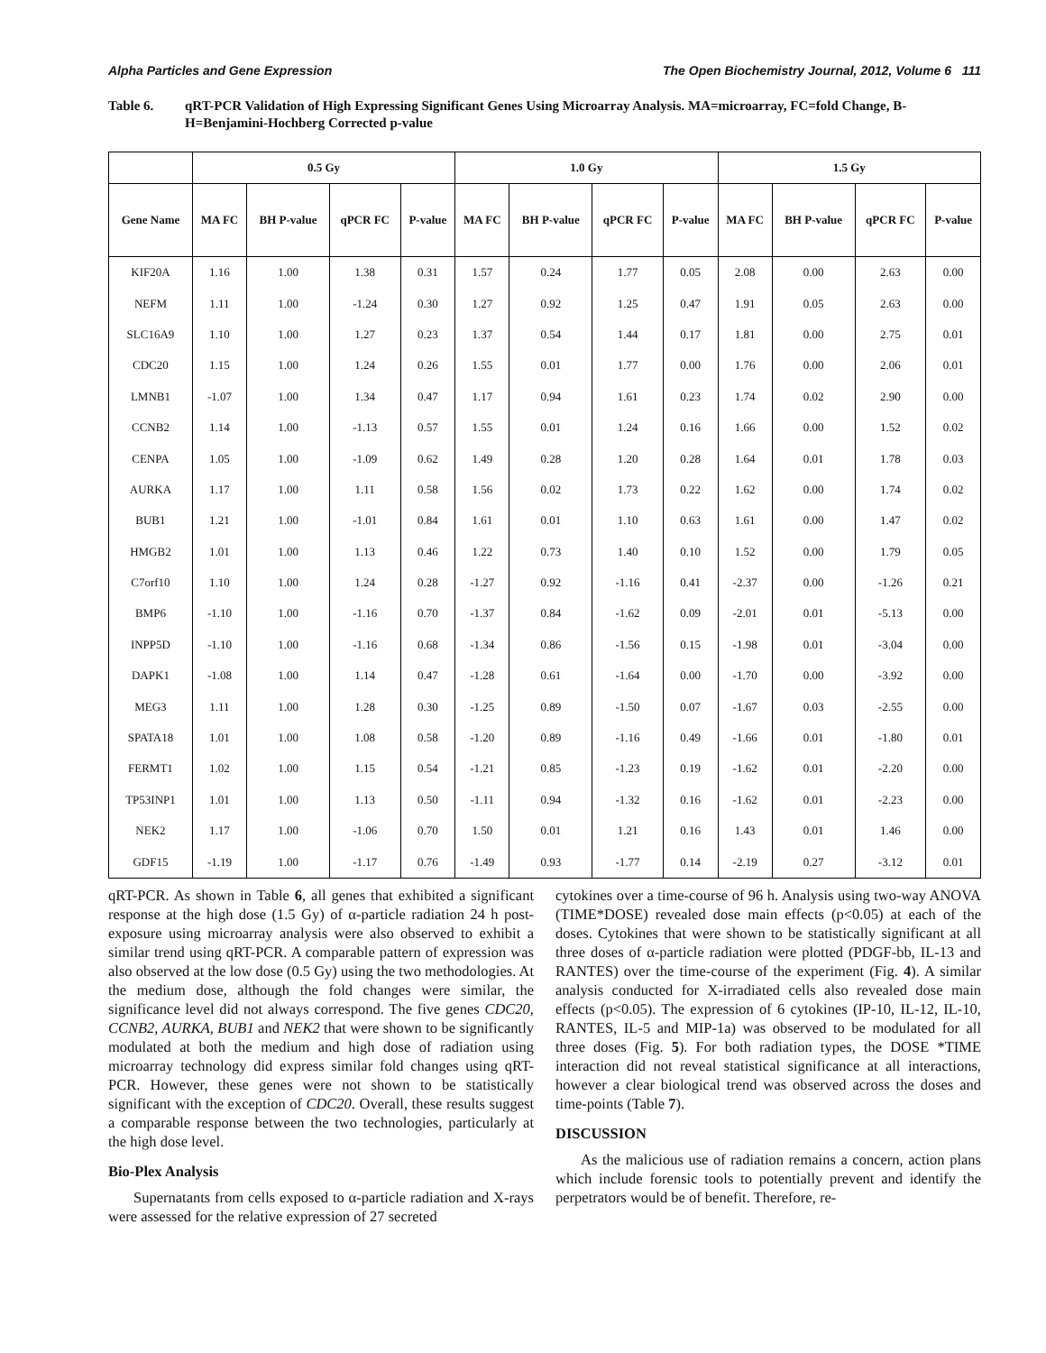Alpha Particles and Gene Expression The Open Biochemistry Journal, 2012, Volume 6 111
Table 6. qRT-PCR Validation of High Expressing Significant Genes Using Microarray Analysis. MA=microarray, FC=fold Change, B-H=Benjamini-Hochberg Corrected p-value
| | 0.5 Gy | | | | 1.0 Gy | | | | 1.5 Gy | | | |
| --- | --- | --- | --- | --- | --- | --- | --- | --- | --- | --- | --- | --- |
| Gene Name | MA FC | BH P-value | qPCR FC | P-value | MA FC | BH P-value | qPCR FC | P-value | MA FC | BH P-value | qPCR FC | P-value |
| KIF20A | 1.16 | 1.00 | 1.38 | 0.31 | 1.57 | 0.24 | 1.77 | 0.05 | 2.08 | 0.00 | 2.63 | 0.00 |
| NEFM | 1.11 | 1.00 | -1.24 | 0.30 | 1.27 | 0.92 | 1.25 | 0.47 | 1.91 | 0.05 | 2.63 | 0.00 |
| SLC16A9 | 1.10 | 1.00 | 1.27 | 0.23 | 1.37 | 0.54 | 1.44 | 0.17 | 1.81 | 0.00 | 2.75 | 0.01 |
| CDC20 | 1.15 | 1.00 | 1.24 | 0.26 | 1.55 | 0.01 | 1.77 | 0.00 | 1.76 | 0.00 | 2.06 | 0.01 |
| LMNB1 | -1.07 | 1.00 | 1.34 | 0.47 | 1.17 | 0.94 | 1.61 | 0.23 | 1.74 | 0.02 | 2.90 | 0.00 |
| CCNB2 | 1.14 | 1.00 | -1.13 | 0.57 | 1.55 | 0.01 | 1.24 | 0.16 | 1.66 | 0.00 | 1.52 | 0.02 |
| CENPA | 1.05 | 1.00 | -1.09 | 0.62 | 1.49 | 0.28 | 1.20 | 0.28 | 1.64 | 0.01 | 1.78 | 0.03 |
| AURKA | 1.17 | 1.00 | 1.11 | 0.58 | 1.56 | 0.02 | 1.73 | 0.22 | 1.62 | 0.00 | 1.74 | 0.02 |
| BUB1 | 1.21 | 1.00 | -1.01 | 0.84 | 1.61 | 0.01 | 1.10 | 0.63 | 1.61 | 0.00 | 1.47 | 0.02 |
| HMGB2 | 1.01 | 1.00 | 1.13 | 0.46 | 1.22 | 0.73 | 1.40 | 0.10 | 1.52 | 0.00 | 1.79 | 0.05 |
| C7orf10 | 1.10 | 1.00 | 1.24 | 0.28 | -1.27 | 0.92 | -1.16 | 0.41 | -2.37 | 0.00 | -1.26 | 0.21 |
| BMP6 | -1.10 | 1.00 | -1.16 | 0.70 | -1.37 | 0.84 | -1.62 | 0.09 | -2.01 | 0.01 | -5.13 | 0.00 |
| INPP5D | -1.10 | 1.00 | -1.16 | 0.68 | -1.34 | 0.86 | -1.56 | 0.15 | -1.98 | 0.01 | -3.04 | 0.00 |
| DAPK1 | -1.08 | 1.00 | 1.14 | 0.47 | -1.28 | 0.61 | -1.64 | 0.00 | -1.70 | 0.00 | -3.92 | 0.00 |
| MEG3 | 1.11 | 1.00 | 1.28 | 0.30 | -1.25 | 0.89 | -1.50 | 0.07 | -1.67 | 0.03 | -2.55 | 0.00 |
| SPATA18 | 1.01 | 1.00 | 1.08 | 0.58 | -1.20 | 0.89 | -1.16 | 0.49 | -1.66 | 0.01 | -1.80 | 0.01 |
| FERMT1 | 1.02 | 1.00 | 1.15 | 0.54 | -1.21 | 0.85 | -1.23 | 0.19 | -1.62 | 0.01 | -2.20 | 0.00 |
| TP53INP1 | 1.01 | 1.00 | 1.13 | 0.50 | -1.11 | 0.94 | -1.32 | 0.16 | -1.62 | 0.01 | -2.23 | 0.00 |
| NEK2 | 1.17 | 1.00 | -1.06 | 0.70 | 1.50 | 0.01 | 1.21 | 0.16 | 1.43 | 0.01 | 1.46 | 0.00 |
| GDF15 | -1.19 | 1.00 | -1.17 | 0.76 | -1.49 | 0.93 | -1.77 | 0.14 | -2.19 | 0.27 | -3.12 | 0.01 |
qRT-PCR. As shown in Table 6, all genes that exhibited a significant response at the high dose (1.5 Gy) of α-particle radiation 24 h post-exposure using microarray analysis were also observed to exhibit a similar trend using qRT-PCR. A comparable pattern of expression was also observed at the low dose (0.5 Gy) using the two methodologies. At the medium dose, although the fold changes were similar, the significance level did not always correspond. The five genes CDC20, CCNB2, AURKA, BUB1 and NEK2 that were shown to be significantly modulated at both the medium and high dose of radiation using microarray technology did express similar fold changes using qRT-PCR. However, these genes were not shown to be statistically significant with the exception of CDC20. Overall, these results suggest a comparable response between the two technologies, particularly at the high dose level.
Bio-Plex Analysis
Supernatants from cells exposed to α-particle radiation and X-rays were assessed for the relative expression of 27 secreted
cytokines over a time-course of 96 h. Analysis using two-way ANOVA (TIME*DOSE) revealed dose main effects (p<0.05) at each of the doses. Cytokines that were shown to be statistically significant at all three doses of α-particle radiation were plotted (PDGF-bb, IL-13 and RANTES) over the time-course of the experiment (Fig. 4). A similar analysis conducted for X-irradiated cells also revealed dose main effects (p<0.05). The expression of 6 cytokines (IP-10, IL-12, IL-10, RANTES, IL-5 and MIP-1a) was observed to be modulated for all three doses (Fig. 5). For both radiation types, the DOSE *TIME interaction did not reveal statistical significance at all interactions, however a clear biological trend was observed across the doses and time-points (Table 7).
DISCUSSION
As the malicious use of radiation remains a concern, action plans which include forensic tools to potentially prevent and identify the perpetrators would be of benefit. Therefore, re-